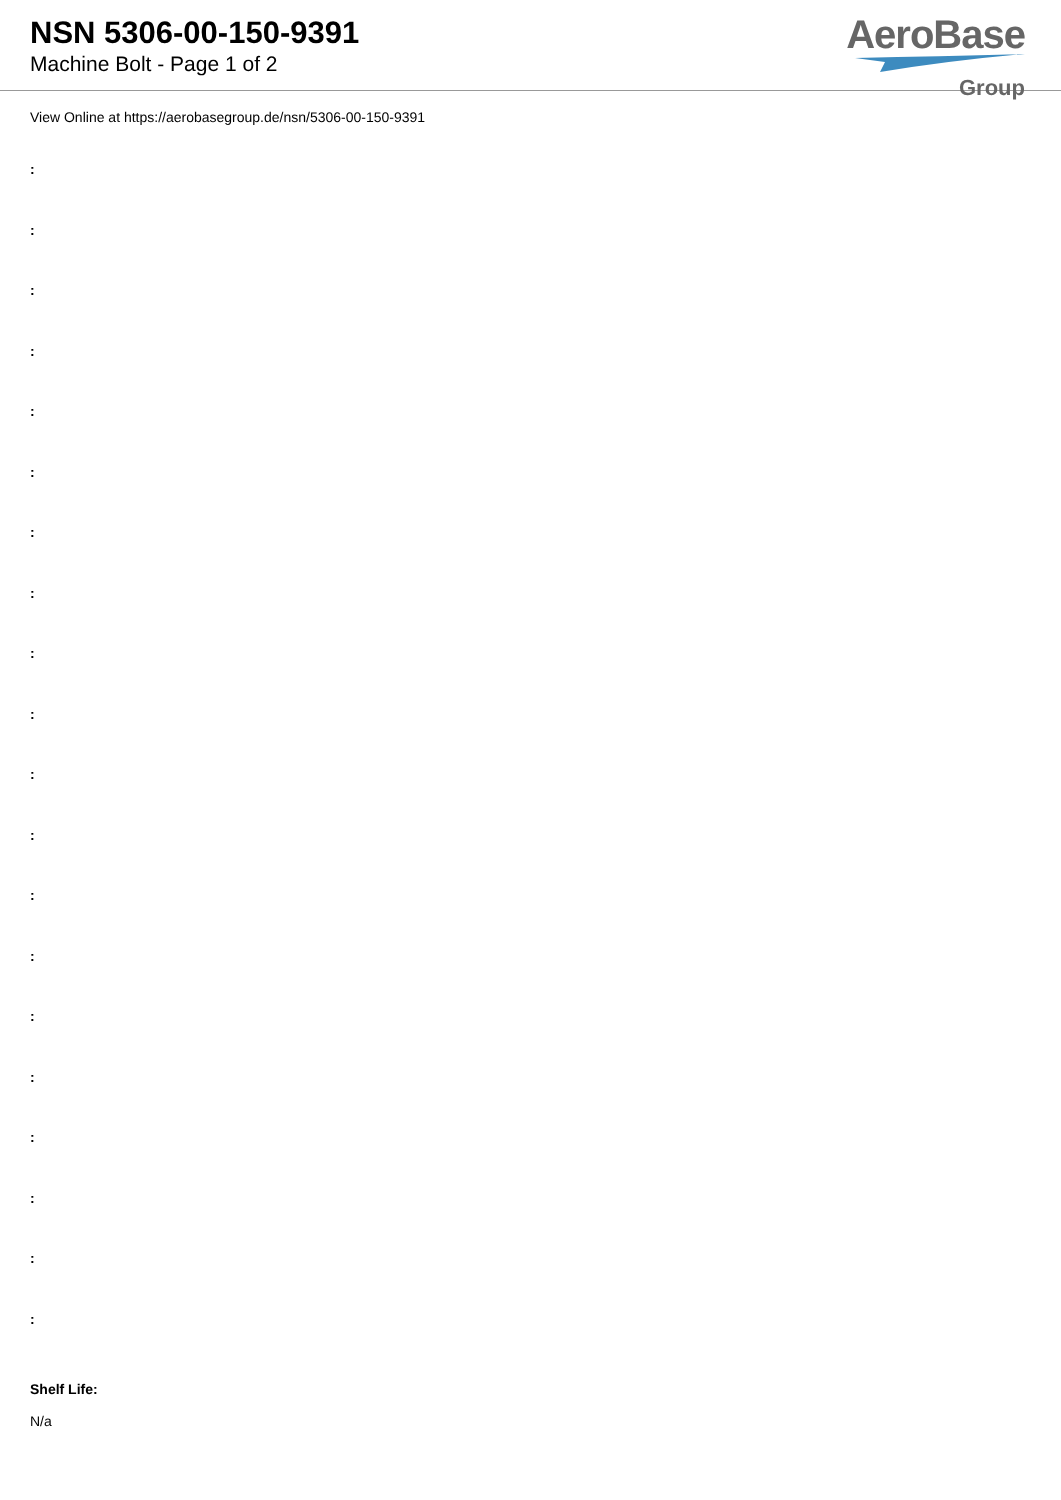NSN 5306-00-150-9391
Machine Bolt - Page 1 of 2
AeroBase
Group
View Online at https://aerobasegroup.de/nsn/5306-00-150-9391
:
:
:
:
:
:
:
:
:
:
:
:
:
:
:
:
:
:
:
:
Shelf Life:
N/a